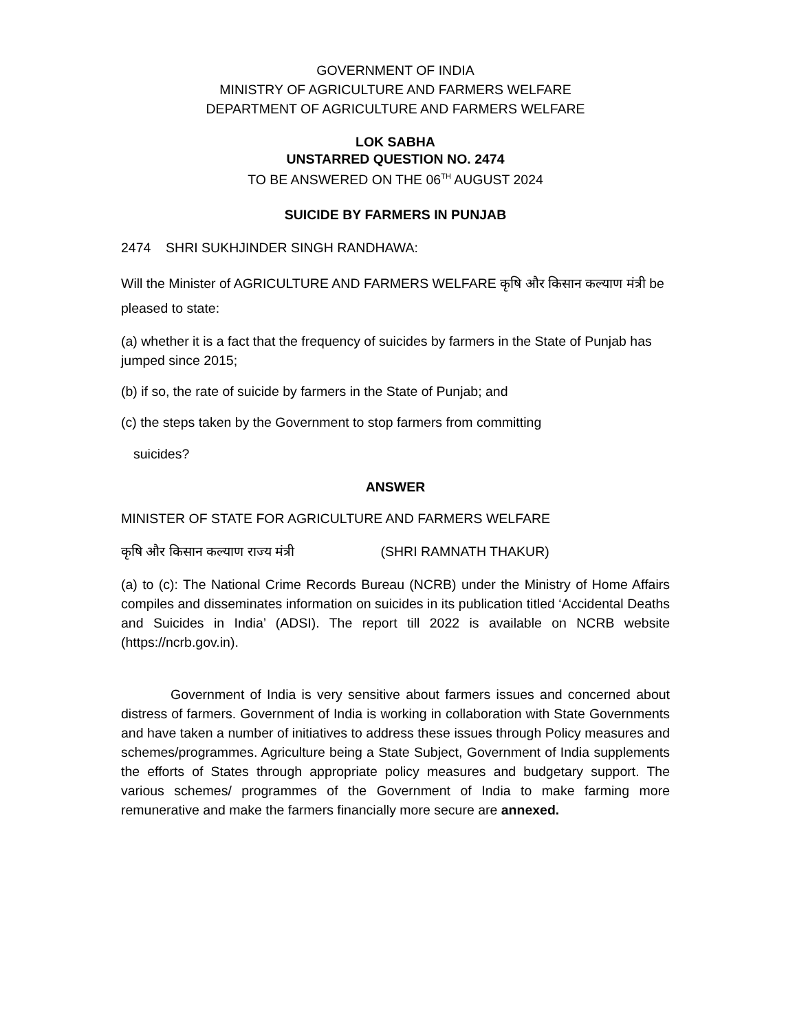GOVERNMENT OF INDIA
MINISTRY OF AGRICULTURE AND FARMERS WELFARE
DEPARTMENT OF AGRICULTURE AND FARMERS WELFARE
LOK SABHA
UNSTARRED QUESTION NO. 2474
TO BE ANSWERED ON THE 06<sup>TH</sup> AUGUST 2024
SUICIDE BY FARMERS IN PUNJAB
2474 SHRI SUKHJINDER SINGH RANDHAWA:
Will the Minister of AGRICULTURE AND FARMERS WELFARE कृषि और किसान कल्याण मंत्री be pleased to state:
(a) whether it is a fact that the frequency of suicides by farmers in the State of Punjab has jumped since 2015;
(b) if so, the rate of suicide by farmers in the State of Punjab; and
(c) the steps taken by the Government to stop farmers from committing
suicides?
ANSWER
MINISTER OF STATE FOR AGRICULTURE AND FARMERS WELFARE
कृषि और किसान कल्याण राज्य मंत्री (SHRI RAMNATH THAKUR)
(a) to (c): The National Crime Records Bureau (NCRB) under the Ministry of Home Affairs compiles and disseminates information on suicides in its publication titled ‘Accidental Deaths and Suicides in India’ (ADSI). The report till 2022 is available on NCRB website (https://ncrb.gov.in).
Government of India is very sensitive about farmers issues and concerned about distress of farmers. Government of India is working in collaboration with State Governments and have taken a number of initiatives to address these issues through Policy measures and schemes/programmes. Agriculture being a State Subject, Government of India supplements the efforts of States through appropriate policy measures and budgetary support. The various schemes/ programmes of the Government of India to make farming more remunerative and make the farmers financially more secure are annexed.